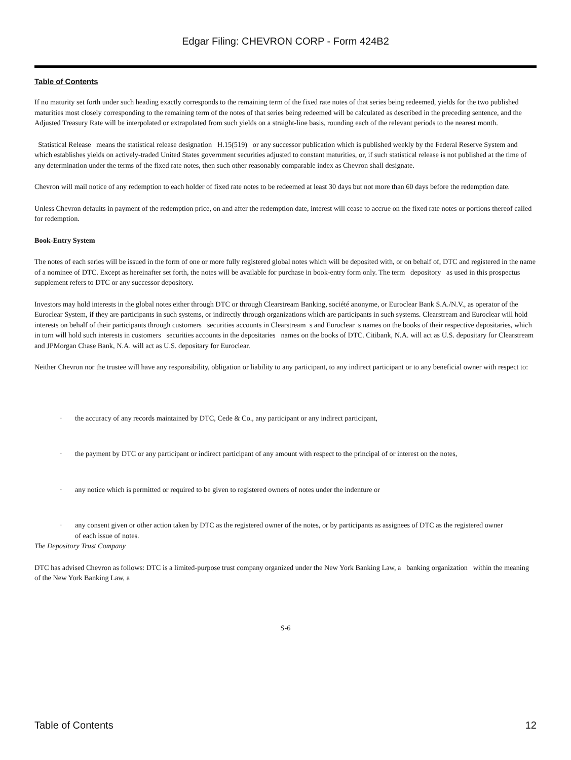Edgar Filing: CHEVRON CORP - Form 424B2
Table of Contents
If no maturity set forth under such heading exactly corresponds to the remaining term of the fixed rate notes of that series being redeemed, yields for the two published maturities most closely corresponding to the remaining term of the notes of that series being redeemed will be calculated as described in the preceding sentence, and the Adjusted Treasury Rate will be interpolated or extrapolated from such yields on a straight-line basis, rounding each of the relevant periods to the nearest month.
Statistical Release means the statistical release designation H.15(519) or any successor publication which is published weekly by the Federal Reserve System and which establishes yields on actively-traded United States government securities adjusted to constant maturities, or, if such statistical release is not published at the time of any determination under the terms of the fixed rate notes, then such other reasonably comparable index as Chevron shall designate.
Chevron will mail notice of any redemption to each holder of fixed rate notes to be redeemed at least 30 days but not more than 60 days before the redemption date.
Unless Chevron defaults in payment of the redemption price, on and after the redemption date, interest will cease to accrue on the fixed rate notes or portions thereof called for redemption.
Book-Entry System
The notes of each series will be issued in the form of one or more fully registered global notes which will be deposited with, or on behalf of, DTC and registered in the name of a nominee of DTC. Except as hereinafter set forth, the notes will be available for purchase in book-entry form only. The term depository as used in this prospectus supplement refers to DTC or any successor depository.
Investors may hold interests in the global notes either through DTC or through Clearstream Banking, société anonyme, or Euroclear Bank S.A./N.V., as operator of the Euroclear System, if they are participants in such systems, or indirectly through organizations which are participants in such systems. Clearstream and Euroclear will hold interests on behalf of their participants through customers securities accounts in Clearstream s and Euroclear s names on the books of their respective depositaries, which in turn will hold such interests in customers securities accounts in the depositaries names on the books of DTC. Citibank, N.A. will act as U.S. depositary for Clearstream and JPMorgan Chase Bank, N.A. will act as U.S. depositary for Euroclear.
Neither Chevron nor the trustee will have any responsibility, obligation or liability to any participant, to any indirect participant or to any beneficial owner with respect to:
· the accuracy of any records maintained by DTC, Cede & Co., any participant or any indirect participant,
· the payment by DTC or any participant or indirect participant of any amount with respect to the principal of or interest on the notes,
· any notice which is permitted or required to be given to registered owners of notes under the indenture or
· any consent given or other action taken by DTC as the registered owner of the notes, or by participants as assignees of DTC as the registered owner of each issue of notes.
The Depository Trust Company
DTC has advised Chevron as follows: DTC is a limited-purpose trust company organized under the New York Banking Law, a banking organization within the meaning of the New York Banking Law, a
S-6
Table of Contents 12